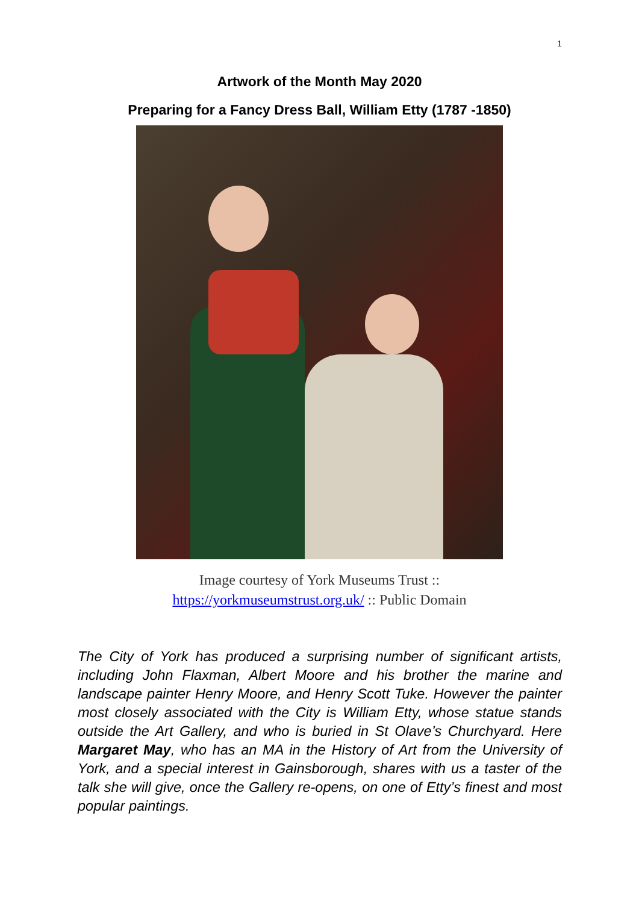1
Artwork of the Month May 2020
Preparing for a Fancy Dress Ball, William Etty (1787 -1850)
Image courtesy of York Museums Trust ::
https://yorkmuseumstrust.org.uk/ :: Public Domain
The City of York has produced a surprising number of significant artists, including John Flaxman, Albert Moore and his brother the marine and landscape painter Henry Moore, and Henry Scott Tuke. However the painter most closely associated with the City is William Etty, whose statue stands outside the Art Gallery, and who is buried in St Olave’s Churchyard. Here Margaret May, who has an MA in the History of Art from the University of York, and a special interest in Gainsborough, shares with us a taster of the talk she will give, once the Gallery re-opens, on one of Etty’s finest and most popular paintings.